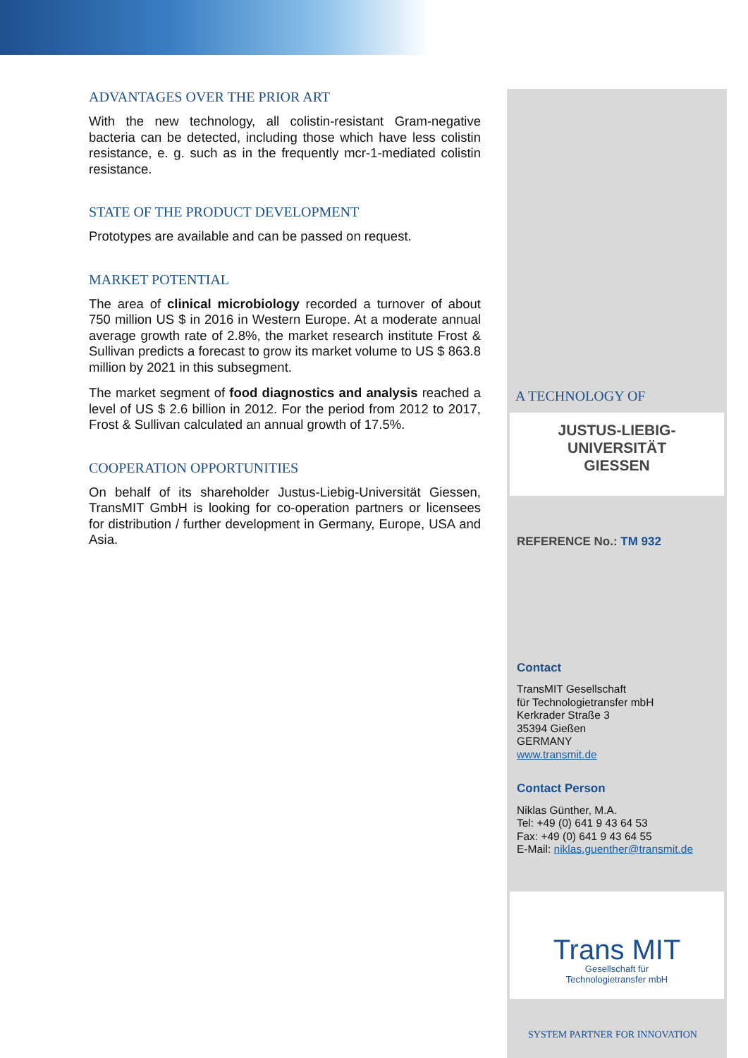ADVANTAGES OVER THE PRIOR ART
With the new technology, all colistin-resistant Gram-negative bacteria can be detected, including those which have less colistin resistance, e. g. such as in the frequently mcr-1-mediated colistin resistance.
STATE OF THE PRODUCT DEVELOPMENT
Prototypes are available and can be passed on request.
MARKET POTENTIAL
The area of clinical microbiology recorded a turnover of about 750 million US $ in 2016 in Western Europe. At a moderate annual average growth rate of 2.8%, the market research institute Frost & Sullivan predicts a forecast to grow its market volume to US $ 863.8 million by 2021 in this subsegment.
The market segment of food diagnostics and analysis reached a level of US $ 2.6 billion in 2012. For the period from 2012 to 2017, Frost & Sullivan calculated an annual growth of 17.5%.
COOPERATION OPPORTUNITIES
On behalf of its shareholder Justus-Liebig-Universität Giessen, TransMIT GmbH is looking for co-operation partners or licensees for distribution / further development in Germany, Europe, USA and Asia.
A TECHNOLOGY OF
JUSTUS-LIEBIG-
UNIVERSITÄT
GIESSEN
REFERENCE No.: TM 932
Contact
TransMIT Gesellschaft
für Technologietransfer mbH
Kerkrader Straße 3
35394 Gießen
GERMANY
www.transmit.de
Contact Person
Niklas Günther, M.A.
Tel: +49 (0) 641 9 43 64 53
Fax: +49 (0) 641 9 43 64 55
E-Mail: niklas.guenther@transmit.de
Trans MIT
Gesellschaft für
Technologietransfer mbH
SYSTEM PARTNER FOR INNOVATION